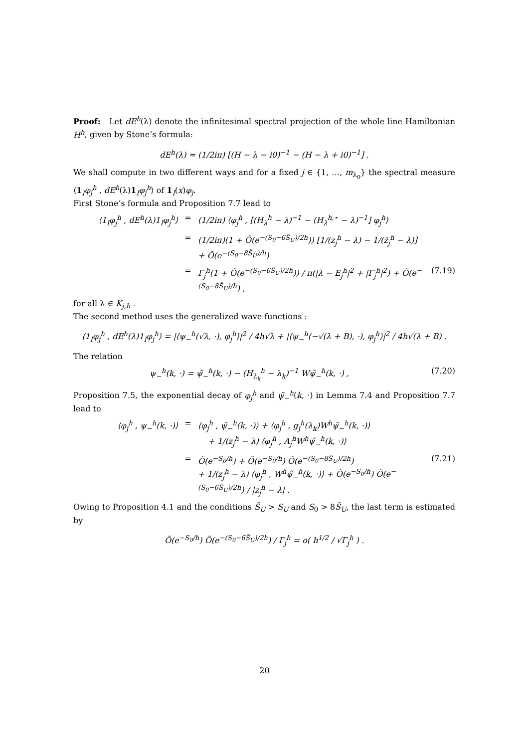Proof: Let dE<sup>h</sup>(λ) denote the infinitesimal spectral projection of the whole line Hamiltonian H<sup>h</sup>, given by Stone’s formula:
dE<sup>h</sup>(λ) = (1/2iπ) [(H − λ − i0)<sup>−1</sup> − (H − λ + i0)<sup>−1</sup>] .
We shall compute in two different ways and for a fixed j ∈ {1, …, m<sub>λ<sub>0</sub></sub>} the spectral measure ⟨1<sub>I</sub>φ<sub>j</sub><sup>h</sup> , dE<sup>h</sup>(λ)1<sub>I</sub>φ<sub>j</sub><sup>h</sup>⟩ of 1<sub>I</sub>(x)φ<sub>j</sub>.
First Stone’s formula and Proposition 7.7 lead to
⟨1<sub>I</sub>φ<sub>j</sub><sup>h</sup> , dE<sup>h</sup>(λ)1<sub>I</sub>φ<sub>j</sub><sup>h</sup>⟩ = (1/2iπ) ⟨φ<sub>j</sub><sup>h</sup> , [(H<sub>λ</sub><sup>h</sup> − λ)<sup>−1</sup> − (H<sub>λ</sub><sup>h,⋆</sup> − λ)<sup>−1</sup>] φ<sub>j</sub><sup>h</sup>⟩
= (1/2iπ)(1 + Õ(e<sup>−(S<sub>0</sub>−6S̃<sub>U</sub>)/2h</sup>)) [1/(z<sub>j</sub><sup>h</sup> − λ) − 1/(z̄<sub>j</sub><sup>h</sup> − λ)] + Õ(e<sup>−(S<sub>0</sub>−8S̃<sub>U</sub>)/h</sup>)
= Γ<sub>j</sub><sup>h</sup>(1 + Õ(e<sup>−(S<sub>0</sub>−6S̃<sub>U</sub>)/2h</sup>)) / π(|λ − E<sub>j</sub><sup>h</sup>|<sup>2</sup> + |Γ<sub>j</sub><sup>h</sup>|<sup>2</sup>) + Õ(e<sup>−(S<sub>0</sub>−8S̃<sub>U</sub>)/h</sup>) , (7.19)
for all λ ∈ K<sub>j,h</sub> .
The second method uses the generalized wave functions :
⟨1<sub>I</sub>φ<sub>j</sub><sup>h</sup> , dE<sup>h</sup>(λ)1<sub>I</sub>φ<sub>j</sub><sup>h</sup>⟩ = |⟨ψ<sub>−</sub><sup>h</sup>(√λ, ·), φ<sub>j</sub><sup>h</sup>⟩|<sup>2</sup> / 4h√λ + |⟨ψ<sub>−</sub><sup>h</sup>(−√(λ + B), ·), φ<sub>j</sub><sup>h</sup>⟩|<sup>2</sup> / 4h√(λ + B) .
The relation
ψ<sub>−</sub><sup>h</sup>(k, ·) = ψ̃<sub>−</sub><sup>h</sup>(k, ·) − (H<sub>λ<sub>k</sub></sub><sup>h</sup> − λ<sub>k</sub>)<sup>−1</sup> Wψ̃<sub>−</sub><sup>h</sup>(k, ·) , (7.20)
Proposition 7.5, the exponential decay of φ<sub>j</sub><sup>h</sup> and ψ̃<sub>−</sub><sup>h</sup>(k, ·) in Lemma 7.4 and Proposition 7.7 lead to
⟨φ<sub>j</sub><sup>h</sup> , ψ<sub>−</sub><sup>h</sup>(k, ·)⟩ = ⟨φ<sub>j</sub><sup>h</sup> , ψ̃<sub>−</sub><sup>h</sup>(k, ·)⟩ + ⟨φ<sub>j</sub><sup>h</sup> , g<sub>j</sub><sup>h</sup>(λ<sub>k</sub>)W<sup>h</sup>ψ̃<sub>−</sub><sup>h</sup>(k, ·)⟩
+ 1/(z<sub>j</sub><sup>h</sup> − λ) ⟨φ<sub>j</sub><sup>h</sup> , A<sub>j</sub><sup>h</sup>W<sup>h</sup>ψ̃<sub>−</sub><sup>h</sup>(k, ·)⟩
= Õ(e<sup>−S<sub>0</sub>/h</sup>) + Õ(e<sup>−S<sub>0</sub>/h</sup>) Õ(e<sup>−(S<sub>0</sub>−8S̃<sub>U</sub>)/2h</sup>)
+ 1/(z<sub>j</sub><sup>h</sup> − λ) ⟨φ<sub>j</sub><sup>h</sup> , W<sup>h</sup>ψ̃<sub>−</sub><sup>h</sup>(k, ·)⟩ + Õ(e<sup>−S<sub>0</sub>/h</sup>) Õ(e<sup>−(S<sub>0</sub>−6S̃<sub>U</sub>)/2h</sup>) / |z<sub>j</sub><sup>h</sup> − λ| . (7.21)
Owing to Proposition 4.1 and the conditions S̃<sub>U</sub> > S<sub>U</sub> and S<sub>0</sub> > 8S̃<sub>U</sub>, the last term is estimated by
Õ(e<sup>−S<sub>0</sub>/h</sup>) Õ(e<sup>−(S<sub>0</sub>−6S̃<sub>U</sub>)/2h</sup>) / Γ<sub>j</sub><sup>h</sup> = o( h<sup>1/2</sup> / √Γ<sub>j</sub><sup>h</sup> ) .
20